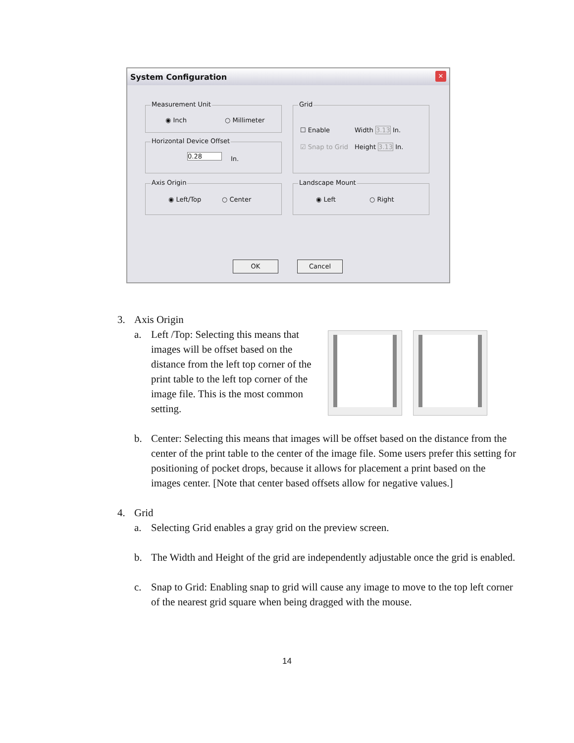System Configuration
✕
Measurement Unit
◉ Inch ○ Millimeter
Horizontal Device Offset
0.28 In.
Axis Origin
◉ Left/Top ○ Center
Grid
☐ Enable Width 3.13 In.
☑ Snap to Grid Height 3.13 In.
Landscape Mount
◉ Left ○ Right
OK Cancel
3. Axis Origin
a. Left /Top: Selecting this means that images will be offset based on the distance from the left top corner of the print table to the left top corner of the image file. This is the most common setting.
b. Center: Selecting this means that images will be offset based on the distance from the center of the print table to the center of the image file. Some users prefer this setting for positioning of pocket drops, because it allows for placement a print based on the images center. [Note that center based offsets allow for negative values.]
4. Grid
a. Selecting Grid enables a gray grid on the preview screen.
b. The Width and Height of the grid are independently adjustable once the grid is enabled.
c. Snap to Grid: Enabling snap to grid will cause any image to move to the top left corner of the nearest grid square when being dragged with the mouse.
14